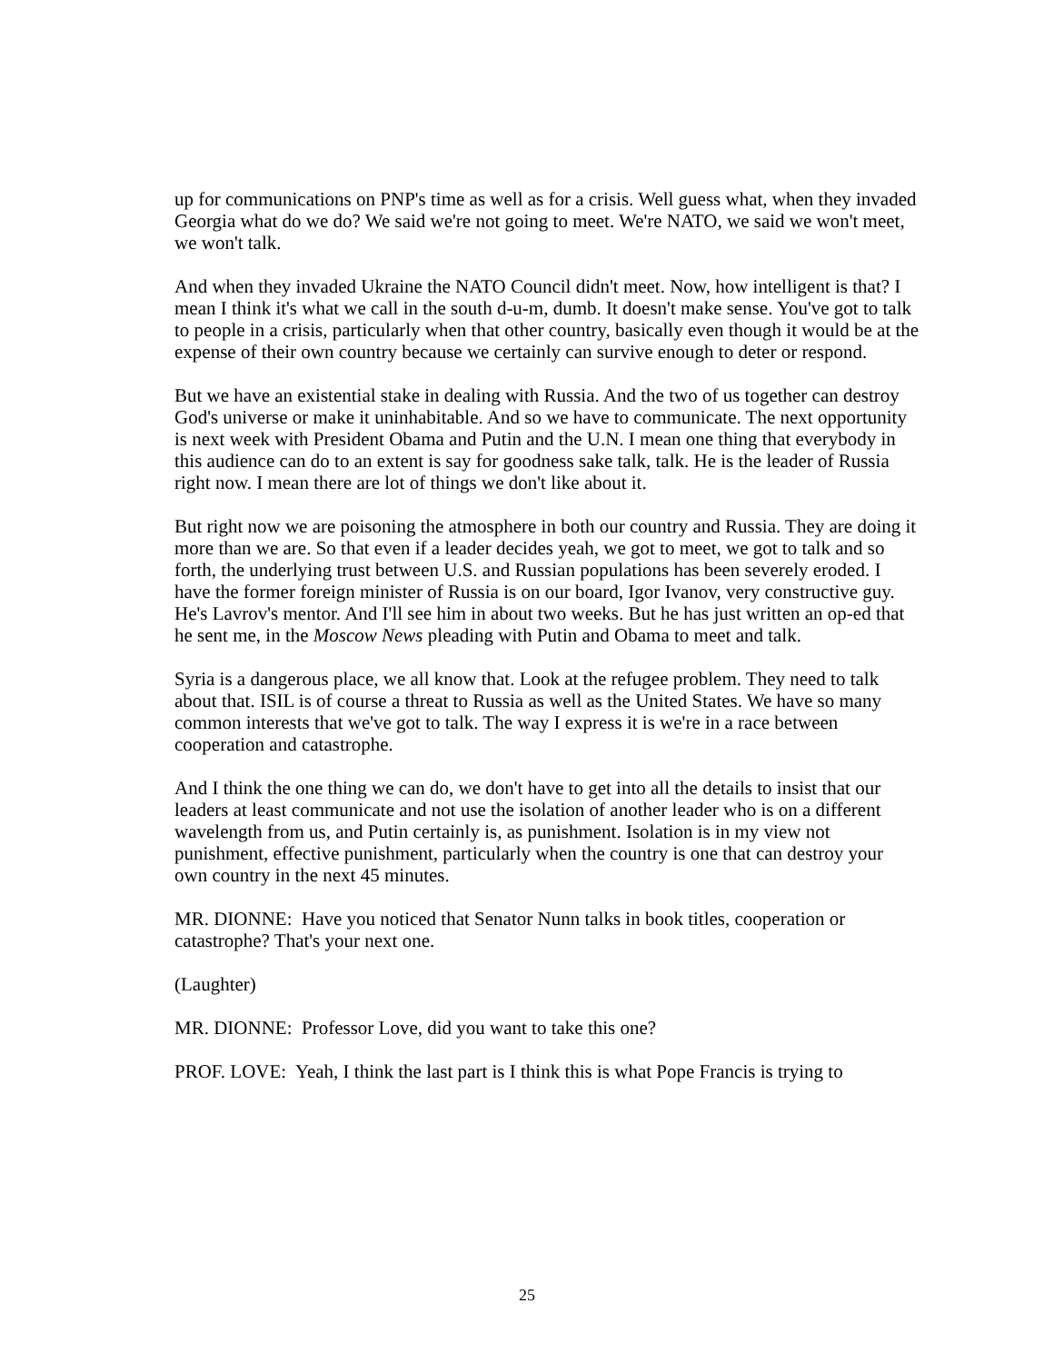up for communications on PNP's time as well as for a crisis. Well guess what, when they invaded Georgia what do we do? We said we're not going to meet. We're NATO, we said we won't meet, we won't talk.
And when they invaded Ukraine the NATO Council didn't meet. Now, how intelligent is that? I mean I think it's what we call in the south d-u-m, dumb. It doesn't make sense. You've got to talk to people in a crisis, particularly when that other country, basically even though it would be at the expense of their own country because we certainly can survive enough to deter or respond.
But we have an existential stake in dealing with Russia. And the two of us together can destroy God's universe or make it uninhabitable. And so we have to communicate. The next opportunity is next week with President Obama and Putin and the U.N. I mean one thing that everybody in this audience can do to an extent is say for goodness sake talk, talk. He is the leader of Russia right now. I mean there are lot of things we don't like about it.
But right now we are poisoning the atmosphere in both our country and Russia. They are doing it more than we are. So that even if a leader decides yeah, we got to meet, we got to talk and so forth, the underlying trust between U.S. and Russian populations has been severely eroded. I have the former foreign minister of Russia is on our board, Igor Ivanov, very constructive guy. He's Lavrov's mentor. And I'll see him in about two weeks. But he has just written an op-ed that he sent me, in the Moscow News pleading with Putin and Obama to meet and talk.
Syria is a dangerous place, we all know that. Look at the refugee problem. They need to talk about that. ISIL is of course a threat to Russia as well as the United States. We have so many common interests that we've got to talk. The way I express it is we're in a race between cooperation and catastrophe.
And I think the one thing we can do, we don't have to get into all the details to insist that our leaders at least communicate and not use the isolation of another leader who is on a different wavelength from us, and Putin certainly is, as punishment. Isolation is in my view not punishment, effective punishment, particularly when the country is one that can destroy your own country in the next 45 minutes.
MR. DIONNE: Have you noticed that Senator Nunn talks in book titles, cooperation or catastrophe? That's your next one.
(Laughter)
MR. DIONNE: Professor Love, did you want to take this one?
PROF. LOVE: Yeah, I think the last part is I think this is what Pope Francis is trying to
25